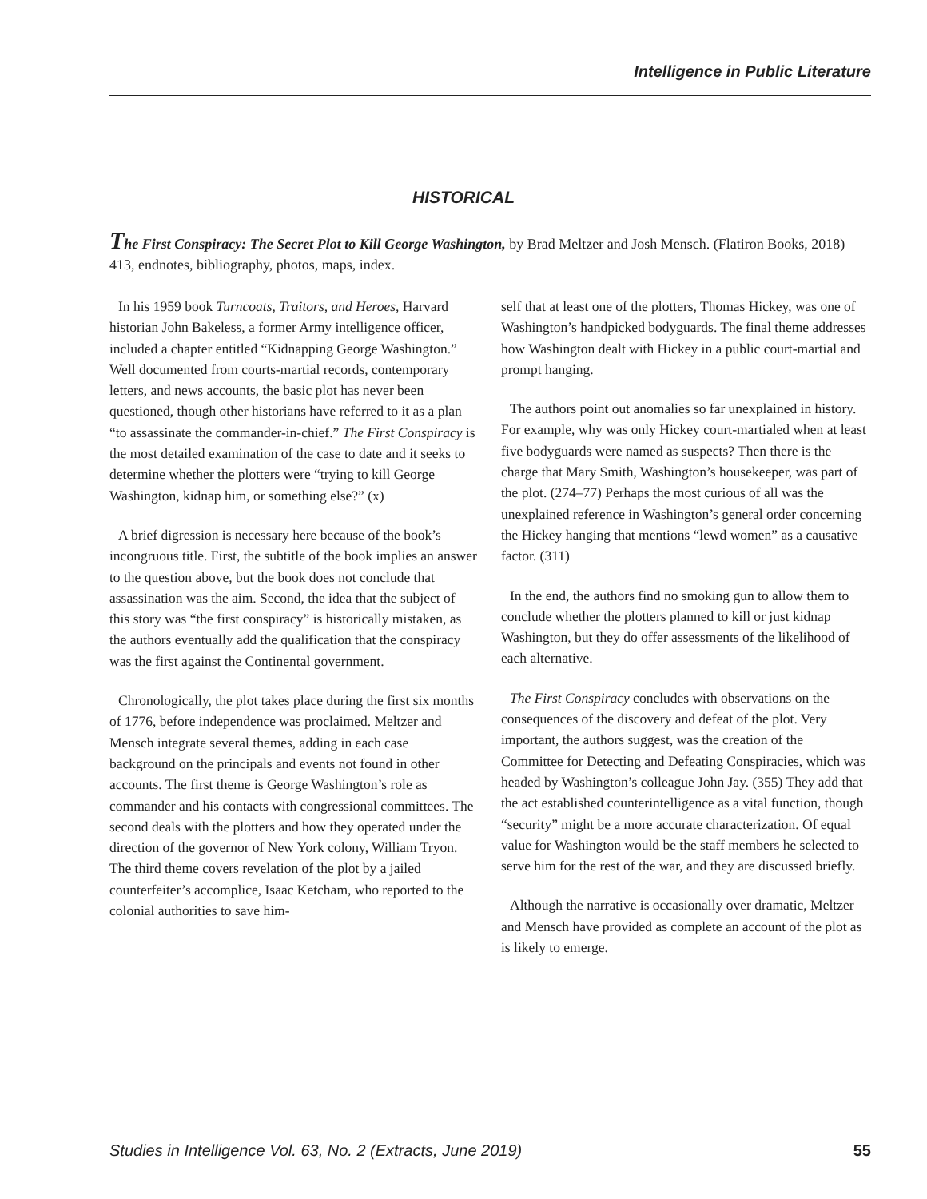Intelligence in Public Literature
HISTORICAL
The First Conspiracy: The Secret Plot to Kill George Washington, by Brad Meltzer and Josh Mensch. (Flatiron Books, 2018) 413, endnotes, bibliography, photos, maps, index.
In his 1959 book Turncoats, Traitors, and Heroes, Harvard historian John Bakeless, a former Army intelligence officer, included a chapter entitled “Kidnapping George Washington.” Well documented from courts-martial records, contemporary letters, and news accounts, the basic plot has never been questioned, though other historians have referred to it as a plan “to assassinate the commander-in-chief.” The First Conspiracy is the most detailed examination of the case to date and it seeks to determine whether the plotters were “trying to kill George Washington, kidnap him, or something else?” (x)
A brief digression is necessary here because of the book’s incongruous title. First, the subtitle of the book implies an answer to the question above, but the book does not conclude that assassination was the aim. Second, the idea that the subject of this story was “the first conspiracy” is historically mistaken, as the authors eventually add the qualification that the conspiracy was the first against the Continental government.
Chronologically, the plot takes place during the first six months of 1776, before independence was proclaimed. Meltzer and Mensch integrate several themes, adding in each case background on the principals and events not found in other accounts. The first theme is George Washington’s role as commander and his contacts with congressional committees. The second deals with the plotters and how they operated under the direction of the governor of New York colony, William Tryon. The third theme covers revelation of the plot by a jailed counterfeiter’s accomplice, Isaac Ketcham, who reported to the colonial authorities to save him-
self that at least one of the plotters, Thomas Hickey, was one of Washington’s handpicked bodyguards. The final theme addresses how Washington dealt with Hickey in a public court-martial and prompt hanging.
The authors point out anomalies so far unexplained in history. For example, why was only Hickey court-martialed when at least five bodyguards were named as suspects? Then there is the charge that Mary Smith, Washington’s housekeeper, was part of the plot. (274–77) Perhaps the most curious of all was the unexplained reference in Washington’s general order concerning the Hickey hanging that mentions “lewd women” as a causative factor. (311)
In the end, the authors find no smoking gun to allow them to conclude whether the plotters planned to kill or just kidnap Washington, but they do offer assessments of the likelihood of each alternative.
The First Conspiracy concludes with observations on the consequences of the discovery and defeat of the plot. Very important, the authors suggest, was the creation of the Committee for Detecting and Defeating Conspiracies, which was headed by Washington’s colleague John Jay. (355) They add that the act established counterintelligence as a vital function, though “security” might be a more accurate characterization. Of equal value for Washington would be the staff members he selected to serve him for the rest of the war, and they are discussed briefly.
Although the narrative is occasionally over dramatic, Meltzer and Mensch have provided as complete an account of the plot as is likely to emerge.
Studies in Intelligence Vol. 63, No. 2 (Extracts, June 2019) 55